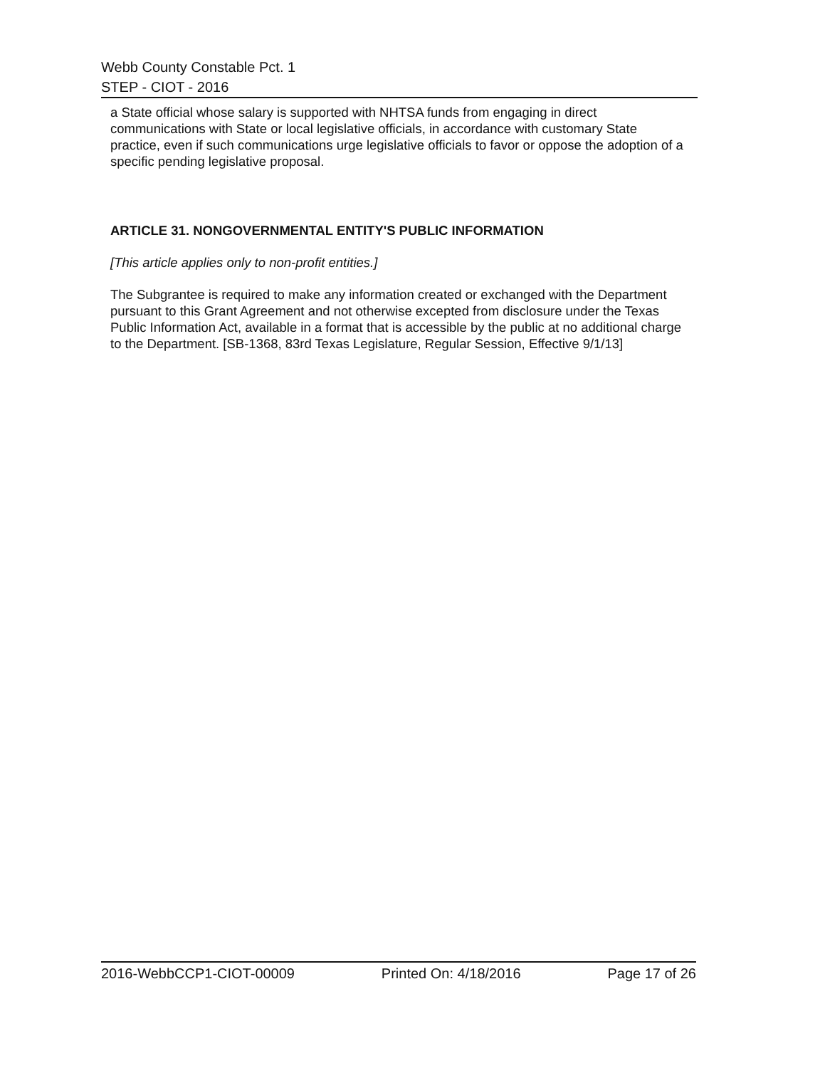Webb County Constable Pct. 1
STEP - CIOT - 2016
a State official whose salary is supported with NHTSA funds from engaging in direct communications with State or local legislative officials, in accordance with customary State practice, even if such communications urge legislative officials to favor or oppose the adoption of a specific pending legislative proposal.
ARTICLE 31. NONGOVERNMENTAL ENTITY'S PUBLIC INFORMATION
[This article applies only to non-profit entities.]
The Subgrantee is required to make any information created or exchanged with the Department pursuant to this Grant Agreement and not otherwise excepted from disclosure under the Texas Public Information Act, available in a format that is accessible by the public at no additional charge to the Department. [SB-1368, 83rd Texas Legislature, Regular Session, Effective 9/1/13]
2016-WebbCCP1-CIOT-00009 Printed On: 4/18/2016 Page 17 of 26